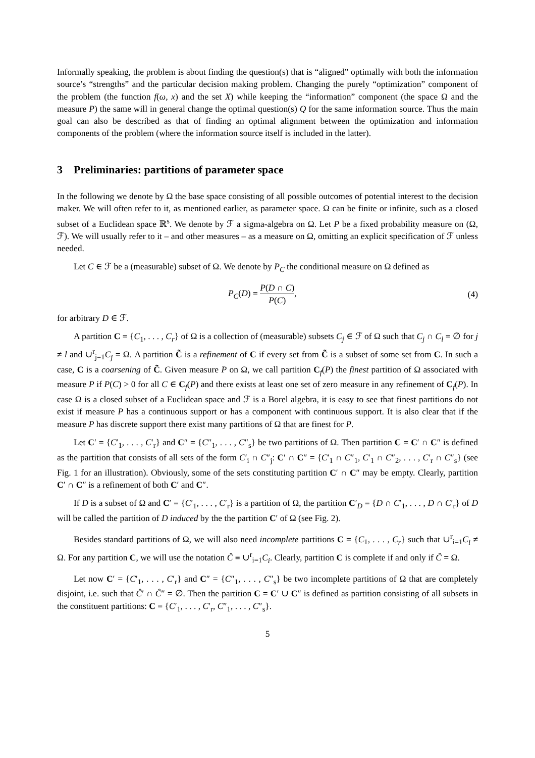Informally speaking, the problem is about finding the question(s) that is “aligned” optimally with both the information source’s “strengths” and the particular decision making problem. Changing the purely “optimization” component of the problem (the function f(ω, x) and the set X) while keeping the “information” component (the space Ω and the measure P) the same will in general change the optimal question(s) Q for the same information source. Thus the main goal can also be described as that of finding an optimal alignment between the optimization and information components of the problem (where the information source itself is included in the latter).
3 Preliminaries: partitions of parameter space
In the following we denote by Ω the base space consisting of all possible outcomes of potential interest to the decision maker. We will often refer to it, as mentioned earlier, as parameter space. Ω can be finite or infinite, such as a closed subset of a Euclidean space ℝ<sup>s</sup>. We denote by ℱ a sigma-algebra on Ω. Let P be a fixed probability measure on (Ω, ℱ). We will usually refer to it – and other measures – as a measure on Ω, omitting an explicit specification of ℱ unless needed.
Let C ∈ ℱ be a (measurable) subset of Ω. We denote by P<sub>C</sub> the conditional measure on Ω defined as
P<sub>C</sub>(D) = P(D ∩ C) P(C), (4)
for arbitrary D ∈ ℱ.
A partition C = {C<sub>1</sub>, . . . , C<sub>r</sub>} of Ω is a collection of (measurable) subsets C<sub>j</sub> ∈ ℱ of Ω such that C<sub>j</sub> ∩ C<sub>l</sub> = ∅ for j ≠ l and ∪<sup>r</sup><sub>j=1</sub>C<sub>j</sub> = Ω. A partition C̃ is a refinement of C if every set from C̃ is a subset of some set from C. In such a case, C is a coarsening of C̃. Given measure P on Ω, we call partition C<sub>f</sub>(P) the finest partition of Ω associated with measure P if P(C) > 0 for all C ∈ C<sub>f</sub>(P) and there exists at least one set of zero measure in any refinement of C<sub>f</sub>(P). In case Ω is a closed subset of a Euclidean space and ℱ is a Borel algebra, it is easy to see that finest partitions do not exist if measure P has a continuous support or has a component with continuous support. It is also clear that if the measure P has discrete support there exist many partitions of Ω that are finest for P.
Let C′ = {C′<sub>1</sub>, . . . , C′<sub>r</sub>} and C″ = {C″<sub>1</sub>, . . . , C″<sub>s</sub>} be two partitions of Ω. Then partition C = C′ ∩ C″ is defined as the partition that consists of all sets of the form C′<sub>i</sub> ∩ C″<sub>j</sub>: C′ ∩ C″ = {C′<sub>1</sub> ∩ C″<sub>1</sub>, C′<sub>1</sub> ∩ C″<sub>2</sub>, . . . , C′<sub>r</sub> ∩ C″<sub>s</sub>} (see Fig. 1 for an illustration). Obviously, some of the sets constituting partition C′ ∩ C″ may be empty. Clearly, partition C′ ∩ C″ is a refinement of both C′ and C″.
If D is a subset of Ω and C′ = {C′<sub>1</sub>, . . . , C′<sub>r</sub>} is a partition of Ω, the partition C′<sub>D</sub> = {D ∩ C′<sub>1</sub>, . . . , D ∩ C′<sub>r</sub>} of D will be called the partition of D induced by the the partition C′ of Ω (see Fig. 2).
Besides standard partitions of Ω, we will also need incomplete partitions C = {C<sub>1</sub>, . . . , C<sub>r</sub>} such that ∪<sup>r</sup><sub>i=1</sub>C<sub>i</sub> ≠ Ω. For any partition C, we will use the notation Ĉ ≡ ∪<sup>r</sup><sub>i=1</sub>C<sub>i</sub>. Clearly, partition C is complete if and only if Ĉ = Ω.
Let now C′ = {C′<sub>1</sub>, . . . , C′<sub>r</sub>} and C″ = {C″<sub>1</sub>, . . . , C″<sub>s</sub>} be two incomplete partitions of Ω that are completely disjoint, i.e. such that Ĉ′ ∩ Ĉ″ = ∅. Then the partition C = C′ ∪ C″ is defined as partition consisting of all subsets in the constituent partitions: C = {C′<sub>1</sub>, . . . , C′<sub>r</sub>, C″<sub>1</sub>, . . . , C″<sub>s</sub>}.
5